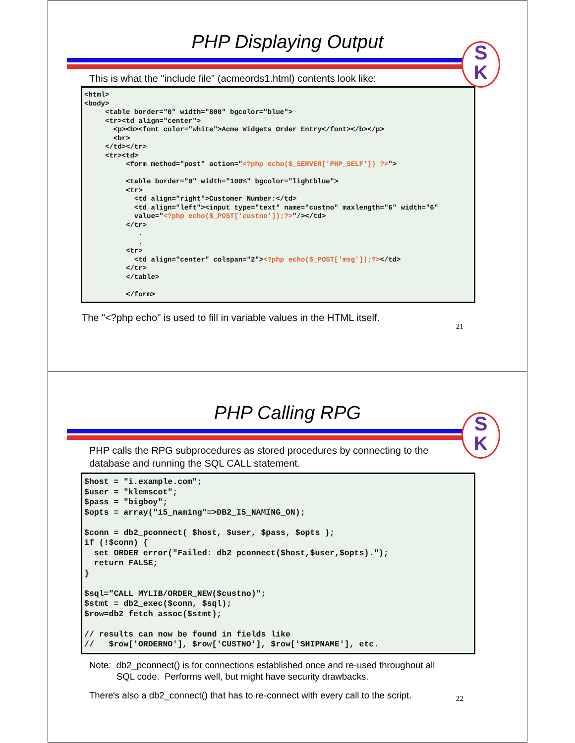PHP Displaying Output
S
K
This is what the "include file" (acmeords1.html) contents look like:
<html> <body> <table border="0" width="800" bgcolor="blue"> <tr><td align="center"> <p><b><font color="white">Acme Widgets Order Entry</font></b></p> <br> </td></tr> <tr><td> <form method="post" action="<?php echo($_SERVER['PHP_SELF']) ?>"> <table border="0" width="100%" bgcolor="lightblue"> <tr> <td align="right">Customer Number:</td> <td align="left"><input type="text" name="custno" maxlength="6" width="6" value="<?php echo($_POST['custno']);?>"/></td> </tr> . . <tr> <td align="center" colspan="2"><?php echo($_POST['msg']);?></td> </tr> </table> </form>
The "<?php echo" is used to fill in variable values in the HTML itself.
21
PHP Calling RPG
S
K
PHP calls the RPG subprocedures as stored procedures by connecting to the database and running the SQL CALL statement.
$host = "i.example.com"; $user = "klemscot"; $pass = "bigboy"; $opts = array("i5_naming"=>DB2_I5_NAMING_ON); $conn = db2_pconnect( $host, $user, $pass, $opts ); if (!$conn) { set_ORDER_error("Failed: db2_pconnect($host,$user,$opts)."); return FALSE; } $sql="CALL MYLIB/ORDER_NEW($custno)"; $stmt = db2_exec($conn, $sql); $row=db2_fetch_assoc($stmt); // results can now be found in fields like // $row['ORDERNO'], $row['CUSTNO'], $row['SHIPNAME'], etc.
Note: db2_pconnect() is for connections established once and re-used throughout all
SQL code. Performs well, but might have security drawbacks.
There's also a db2_connect() that has to re-connect with every call to the script.
22